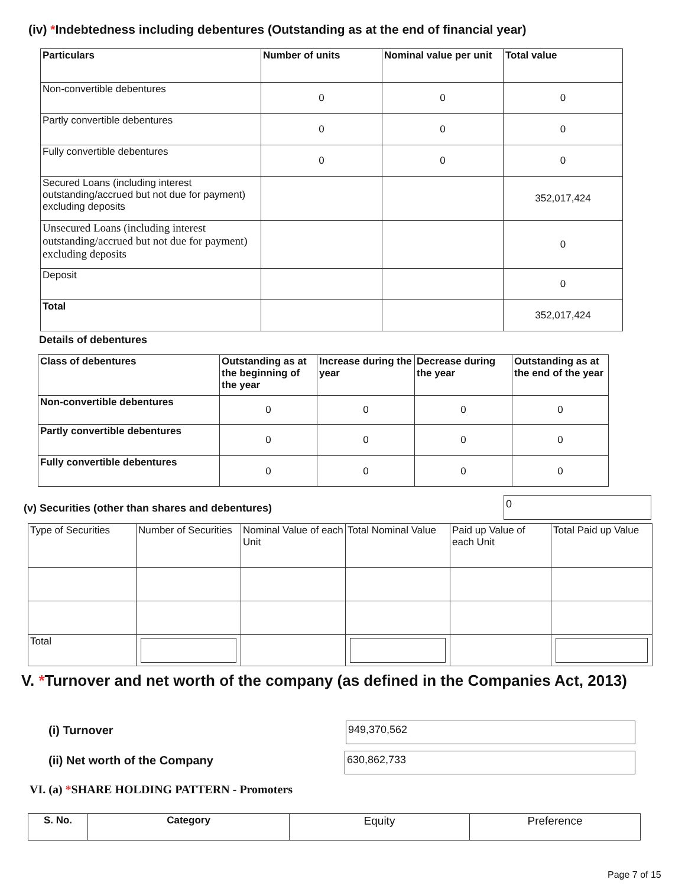(iv) *Indebtedness including debentures (Outstanding as at the end of financial year)
| Particulars | Number of units | Nominal value per unit | Total value |
| --- | --- | --- | --- |
| Non-convertible debentures | 0 | 0 | 0 |
| Partly convertible debentures | 0 | 0 | 0 |
| Fully convertible debentures | 0 | 0 | 0 |
| Secured Loans (including interest outstanding/accrued but not due for payment) excluding deposits | | | 352,017,424 |
| Unsecured Loans (including interest outstanding/accrued but not due for payment) excluding deposits | | | 0 |
| Deposit | | | 0 |
| Total | | | 352,017,424 |
Details of debentures
| Class of debentures | Outstanding as at the beginning of the year | Increase during the year | Decrease during the year | Outstanding as at the end of the year |
| --- | --- | --- | --- | --- |
| Non-convertible debentures | 0 | 0 | 0 | 0 |
| Partly convertible debentures | 0 | 0 | 0 | 0 |
| Fully convertible debentures | 0 | 0 | 0 | 0 |
(v) Securities (other than shares and debentures)
0
| Type of Securities | Number of Securities | Nominal Value of each Unit | Total Nominal Value | Paid up Value of each Unit | Total Paid up Value |
| Total | | | | | |
V. *Turnover and net worth of the company (as defined in the Companies Act, 2013)
(i) Turnover 949,370,562
(ii) Net worth of the Company 630,862,733
VI. (a) *SHARE HOLDING PATTERN - Promoters
| S. No. | Category | Equity | Preference |
Page 7 of 15